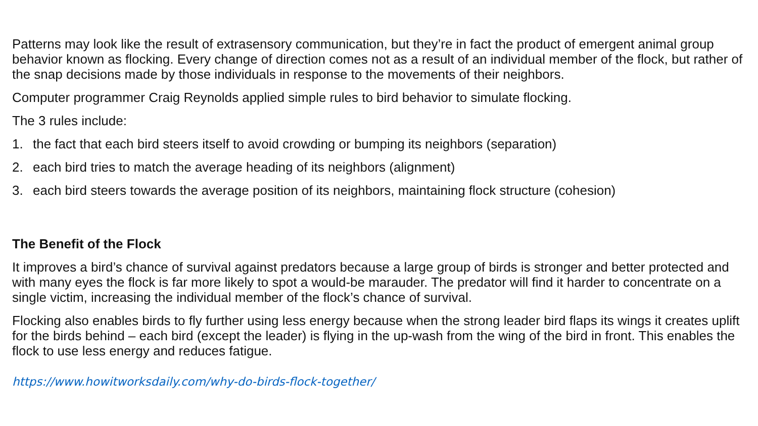Patterns may look like the result of extrasensory communication, but they’re in fact the product of emergent animal group behavior known as flocking. Every change of direction comes not as a result of an individual member of the flock, but rather of the snap decisions made by those individuals in response to the movements of their neighbors.
Computer programmer Craig Reynolds applied simple rules to bird behavior to simulate flocking.
The 3 rules include:
1. the fact that each bird steers itself to avoid crowding or bumping its neighbors (separation)
2. each bird tries to match the average heading of its neighbors (alignment)
3. each bird steers towards the average position of its neighbors, maintaining flock structure (cohesion)
The Benefit of the Flock
It improves a bird’s chance of survival against predators because a large group of birds is stronger and better protected and with many eyes the flock is far more likely to spot a would-be marauder. The predator will find it harder to concentrate on a single victim, increasing the individual member of the flock’s chance of survival.
Flocking also enables birds to fly further using less energy because when the strong leader bird flaps its wings it creates uplift for the birds behind – each bird (except the leader) is flying in the up-wash from the wing of the bird in front. This enables the flock to use less energy and reduces fatigue.
https://www.howitworksdaily.com/why-do-birds-flock-together/